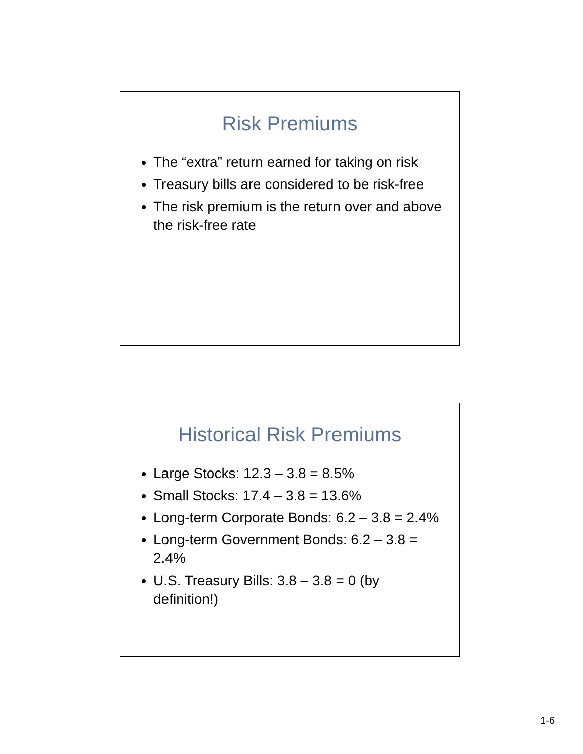Risk Premiums
The “extra” return earned for taking on risk
Treasury bills are considered to be risk-free
The risk premium is the return over and above the risk-free rate
Historical Risk Premiums
Large Stocks: 12.3 – 3.8 = 8.5%
Small Stocks: 17.4 – 3.8 = 13.6%
Long-term Corporate Bonds: 6.2 – 3.8 = 2.4%
Long-term Government Bonds: 6.2 – 3.8 = 2.4%
U.S. Treasury Bills: 3.8 – 3.8 = 0 (by definition!)
1-6